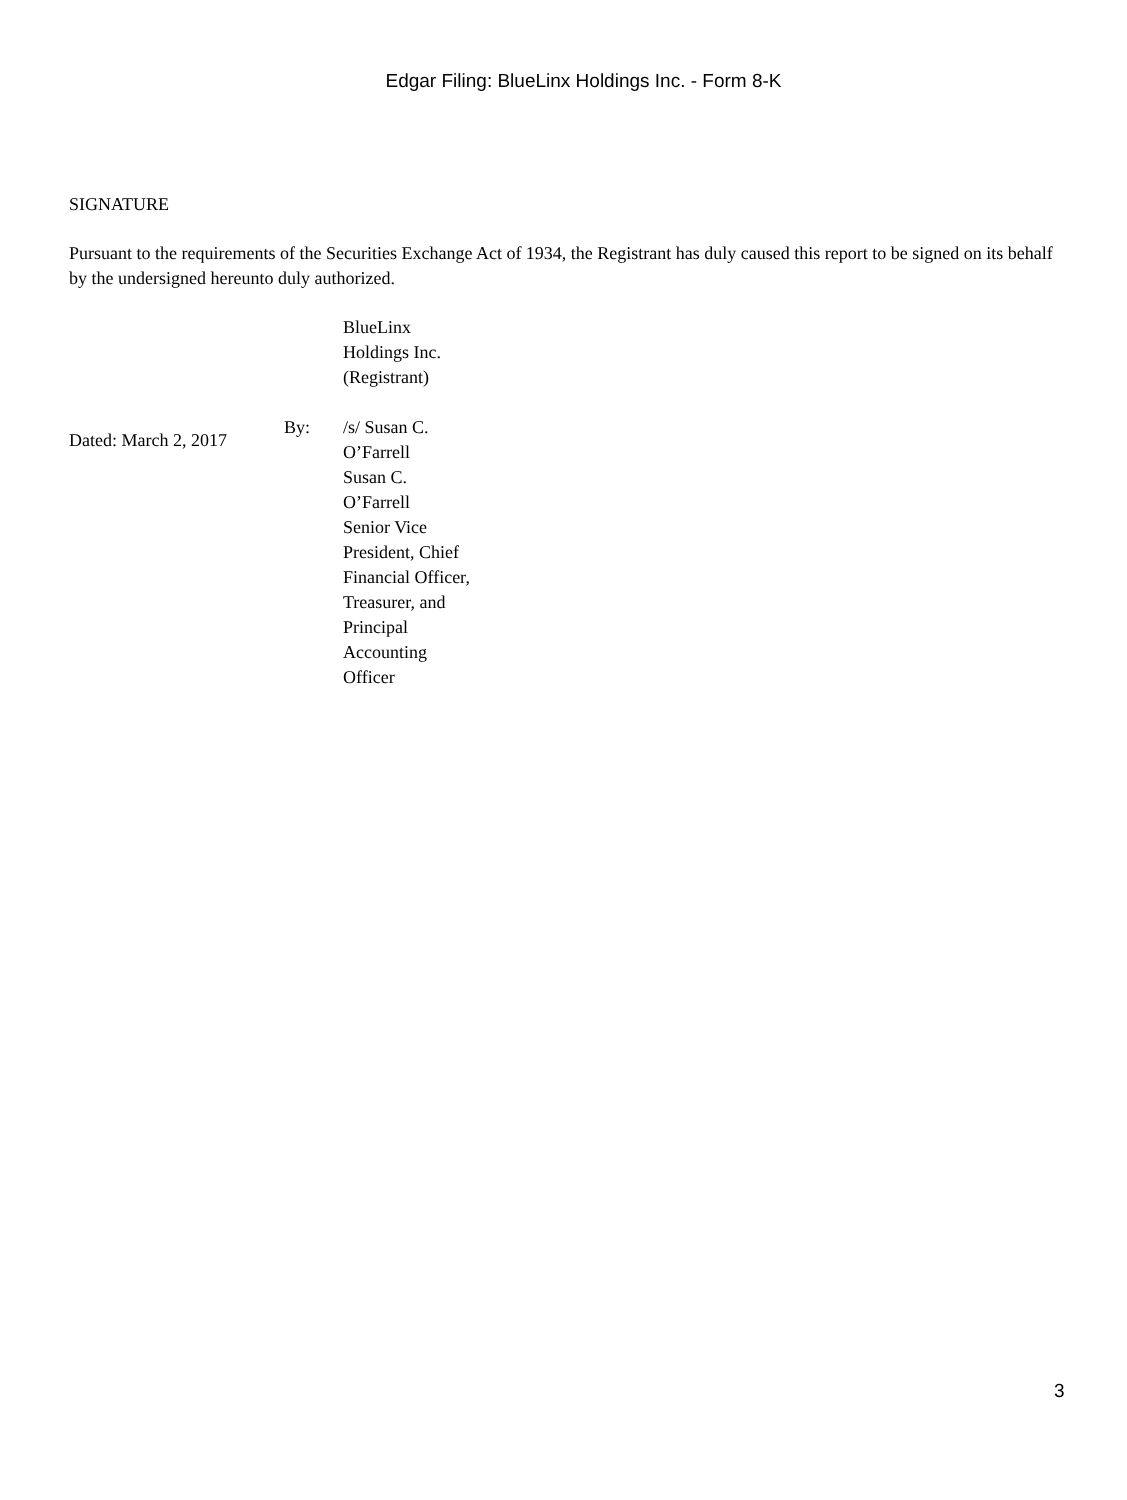Edgar Filing: BlueLinx Holdings Inc. - Form 8-K
SIGNATURE
Pursuant to the requirements of the Securities Exchange Act of 1934, the Registrant has duly caused this report to be signed on its behalf by the undersigned hereunto duly authorized.
| | | BlueLinx Holdings Inc. (Registrant) |
| Dated: March 2, 2017 | By: | /s/ Susan C. O’Farrell |
| | | Susan C. O’Farrell Senior Vice President, Chief Financial Officer, Treasurer, and Principal Accounting Officer |
3